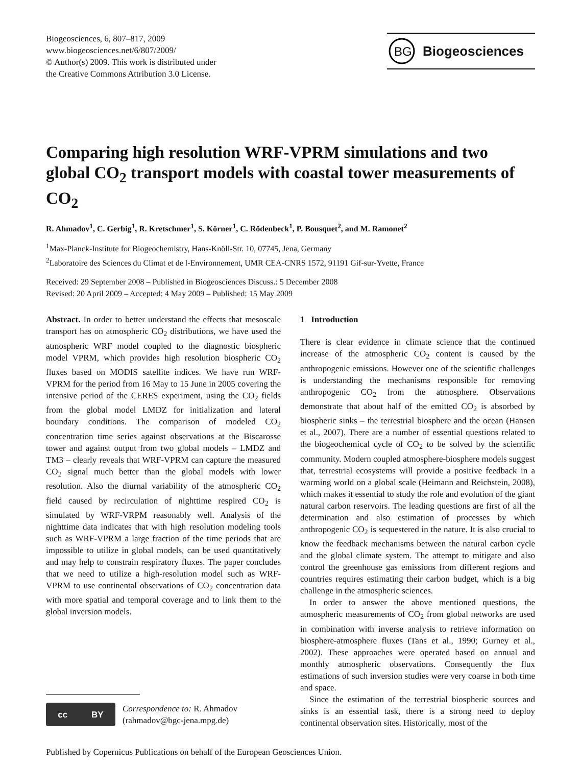Biogeosciences, 6, 807–817, 2009
www.biogeosciences.net/6/807/2009/
© Author(s) 2009. This work is distributed under
the Creative Commons Attribution 3.0 License.
BG
Biogeosciences
Comparing high resolution WRF-VPRM simulations and two global CO<sub>2</sub> transport models with coastal tower measurements of CO<sub>2</sub>
R. Ahmadov<sup>1</sup>, C. Gerbig<sup>1</sup>, R. Kretschmer<sup>1</sup>, S. Körner<sup>1</sup>, C. Rödenbeck<sup>1</sup>, P. Bousquet<sup>2</sup>, and M. Ramonet<sup>2</sup>
<sup>1</sup> Max-Planck-Institute for Biogeochemistry, Hans-Knöll-Str. 10, 07745, Jena, Germany
<sup>2</sup> Laboratoire des Sciences du Climat et de l-Environnement, UMR CEA-CNRS 1572, 91191 Gif-sur-Yvette, France
Received: 29 September 2008 – Published in Biogeosciences Discuss.: 5 December 2008
Revised: 20 April 2009 – Accepted: 4 May 2009 – Published: 15 May 2009
Abstract. In order to better understand the effects that mesoscale transport has on atmospheric CO<sub>2</sub> distributions, we have used the atmospheric WRF model coupled to the diagnostic biospheric model VPRM, which provides high resolution biospheric CO<sub>2</sub> fluxes based on MODIS satellite indices. We have run WRF-VPRM for the period from 16 May to 15 June in 2005 covering the intensive period of the CERES experiment, using the CO<sub>2</sub> fields from the global model LMDZ for initialization and lateral boundary conditions. The comparison of modeled CO<sub>2</sub> concentration time series against observations at the Biscarosse tower and against output from two global models – LMDZ and TM3 – clearly reveals that WRF-VPRM can capture the measured CO<sub>2</sub> signal much better than the global models with lower resolution. Also the diurnal variability of the atmospheric CO<sub>2</sub> field caused by recirculation of nighttime respired CO<sub>2</sub> is simulated by WRF-VRPM reasonably well. Analysis of the nighttime data indicates that with high resolution modeling tools such as WRF-VPRM a large fraction of the time periods that are impossible to utilize in global models, can be used quantitatively and may help to constrain respiratory fluxes. The paper concludes that we need to utilize a high-resolution model such as WRF-VPRM to use continental observations of CO<sub>2</sub> concentration data with more spatial and temporal coverage and to link them to the global inversion models.
cc BY
Correspondence to: R. Ahmadov
(rahmadov@bgc-jena.mpg.de)
1 Introduction
There is clear evidence in climate science that the continued increase of the atmospheric CO<sub>2</sub> content is caused by the anthropogenic emissions. However one of the scientific challenges is understanding the mechanisms responsible for removing anthropogenic CO<sub>2</sub> from the atmosphere. Observations demonstrate that about half of the emitted CO<sub>2</sub> is absorbed by biospheric sinks – the terrestrial biosphere and the ocean (Hansen et al., 2007). There are a number of essential questions related to the biogeochemical cycle of CO<sub>2</sub> to be solved by the scientific community. Modern coupled atmosphere-biosphere models suggest that, terrestrial ecosystems will provide a positive feedback in a warming world on a global scale (Heimann and Reichstein, 2008), which makes it essential to study the role and evolution of the giant natural carbon reservoirs. The leading questions are first of all the determination and also estimation of processes by which anthropogenic CO<sub>2</sub> is sequestered in the nature. It is also crucial to know the feedback mechanisms between the natural carbon cycle and the global climate system. The attempt to mitigate and also control the greenhouse gas emissions from different regions and countries requires estimating their carbon budget, which is a big challenge in the atmospheric sciences.
In order to answer the above mentioned questions, the atmospheric measurements of CO<sub>2</sub> from global networks are used in combination with inverse analysis to retrieve information on biosphere-atmosphere fluxes (Tans et al., 1990; Gurney et al., 2002). These approaches were operated based on annual and monthly atmospheric observations. Consequently the flux estimations of such inversion studies were very coarse in both time and space.
Since the estimation of the terrestrial biospheric sources and sinks is an essential task, there is a strong need to deploy continental observation sites. Historically, most of the
Published by Copernicus Publications on behalf of the European Geosciences Union.